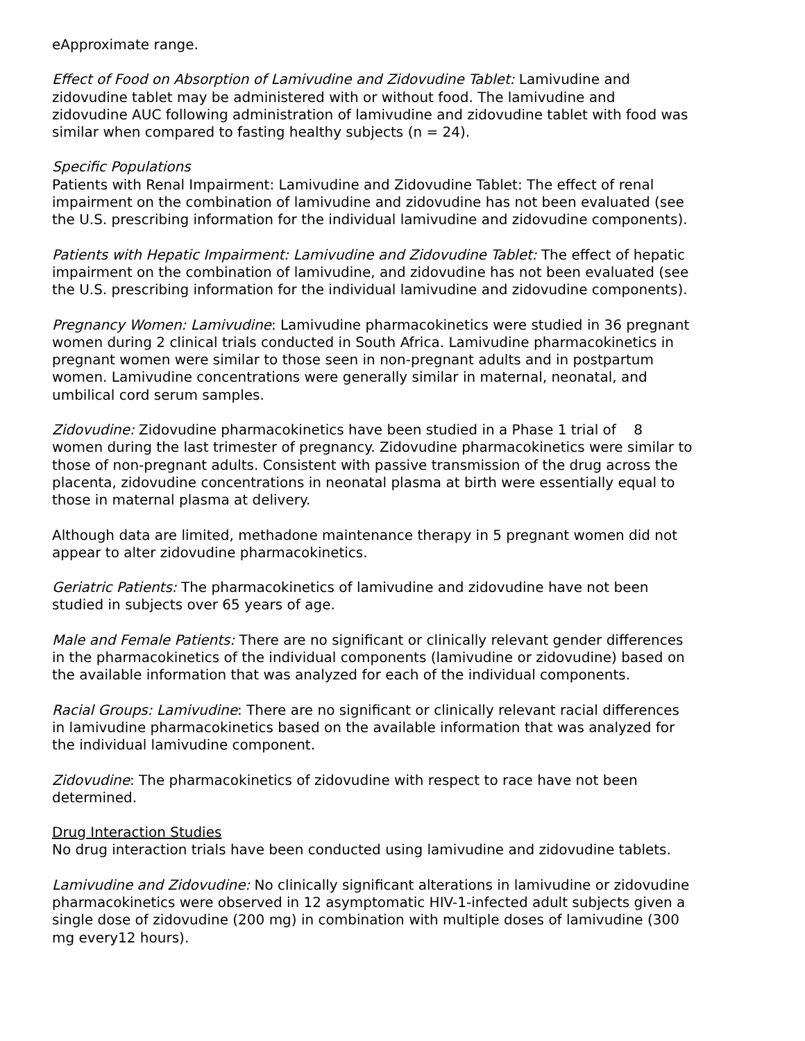eApproximate range.
Effect of Food on Absorption of Lamivudine and Zidovudine Tablet: Lamivudine and zidovudine tablet may be administered with or without food. The lamivudine and zidovudine AUC following administration of lamivudine and zidovudine tablet with food was similar when compared to fasting healthy subjects (n = 24).
Specific Populations
Patients with Renal Impairment: Lamivudine and Zidovudine Tablet: The effect of renal impairment on the combination of lamivudine and zidovudine has not been evaluated (see the U.S. prescribing information for the individual lamivudine and zidovudine components).
Patients with Hepatic Impairment: Lamivudine and Zidovudine Tablet: The effect of hepatic impairment on the combination of lamivudine, and zidovudine has not been evaluated (see the U.S. prescribing information for the individual lamivudine and zidovudine components).
Pregnancy Women: Lamivudine: Lamivudine pharmacokinetics were studied in 36 pregnant women during 2 clinical trials conducted in South Africa. Lamivudine pharmacokinetics in pregnant women were similar to those seen in non-pregnant adults and in postpartum women. Lamivudine concentrations were generally similar in maternal, neonatal, and umbilical cord serum samples.
Zidovudine: Zidovudine pharmacokinetics have been studied in a Phase 1 trial of 8 women during the last trimester of pregnancy. Zidovudine pharmacokinetics were similar to those of non-pregnant adults. Consistent with passive transmission of the drug across the placenta, zidovudine concentrations in neonatal plasma at birth were essentially equal to those in maternal plasma at delivery.
Although data are limited, methadone maintenance therapy in 5 pregnant women did not appear to alter zidovudine pharmacokinetics.
Geriatric Patients: The pharmacokinetics of lamivudine and zidovudine have not been studied in subjects over 65 years of age.
Male and Female Patients: There are no significant or clinically relevant gender differences in the pharmacokinetics of the individual components (lamivudine or zidovudine) based on the available information that was analyzed for each of the individual components.
Racial Groups: Lamivudine: There are no significant or clinically relevant racial differences in lamivudine pharmacokinetics based on the available information that was analyzed for the individual lamivudine component.
Zidovudine: The pharmacokinetics of zidovudine with respect to race have not been determined.
Drug Interaction Studies
No drug interaction trials have been conducted using lamivudine and zidovudine tablets.
Lamivudine and Zidovudine: No clinically significant alterations in lamivudine or zidovudine pharmacokinetics were observed in 12 asymptomatic HIV-1-infected adult subjects given a single dose of zidovudine (200 mg) in combination with multiple doses of lamivudine (300 mg every12 hours).